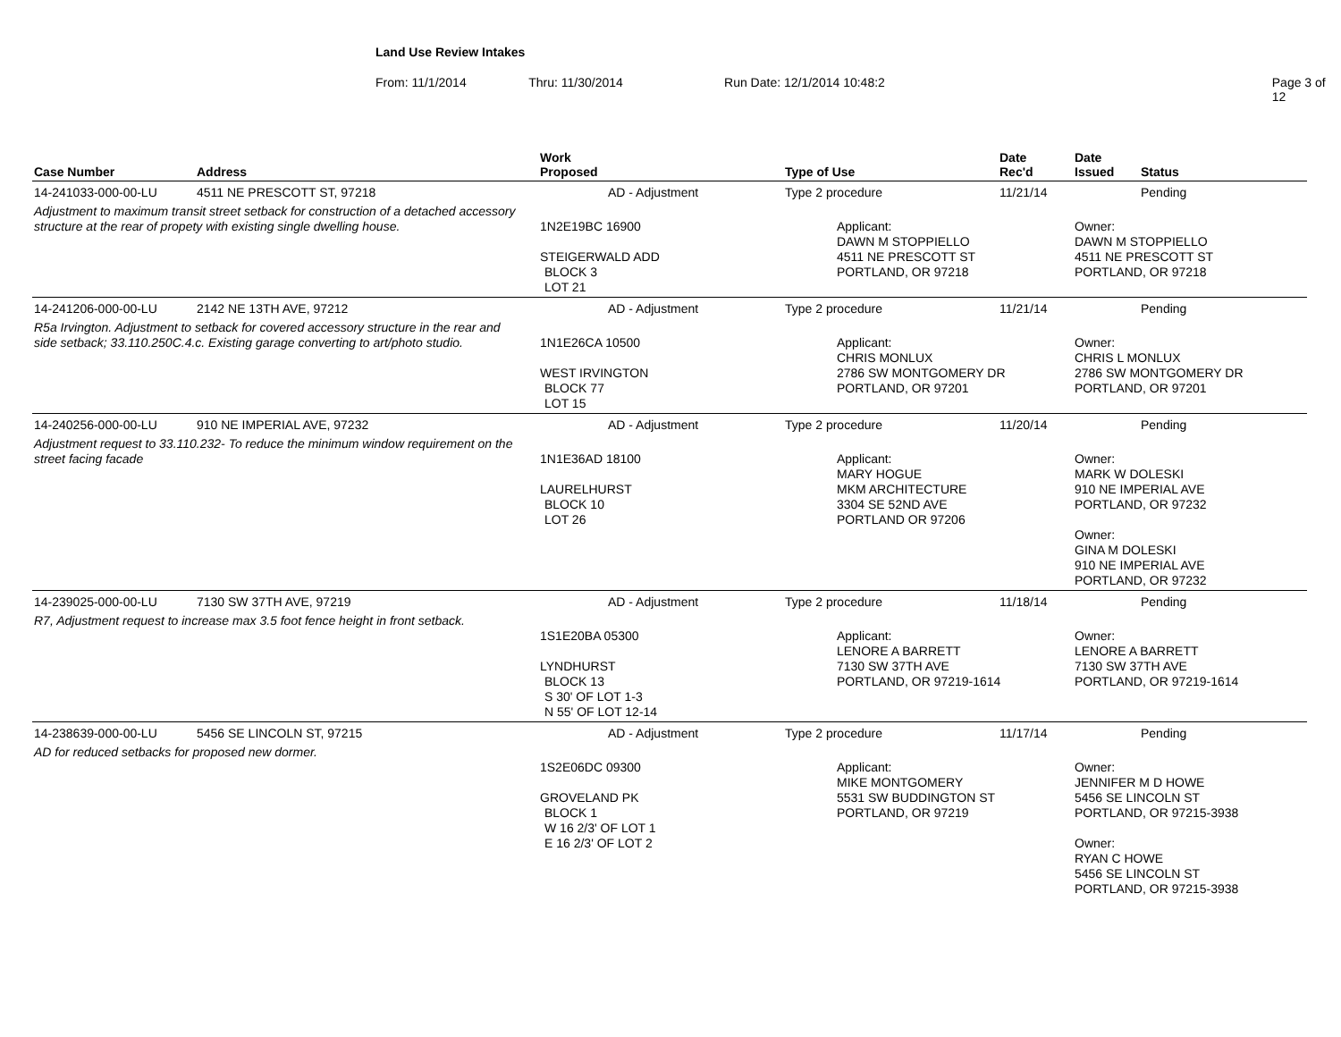Land Use Review Intakes
From: 11/1/2014 Thru: 11/30/2014 Run Date: 12/1/2014 10:48:2 Page 3 of 12
| Case Number | Address | Work Proposed | Type of Use | Date Rec'd | Date Issued | Status |
| --- | --- | --- | --- | --- | --- | --- |
| 14-241033-000-00-LU | 4511 NE PRESCOTT ST, 97218 | AD - Adjustment | Type 2 procedure | 11/21/14 | | Pending |
| Adjustment to maximum transit street setback for construction of a detached accessory structure at the rear of propety with existing single dwelling house. | | 1N2E19BC 16900 STEIGERWALD ADD BLOCK 3 LOT 21 | Applicant: DAWN M STOPPIELLO 4511 NE PRESCOTT ST PORTLAND, OR 97218 | | Owner: DAWN M STOPPIELLO 4511 NE PRESCOTT ST PORTLAND, OR 97218 | |
| 14-241206-000-00-LU | 2142 NE 13TH AVE, 97212 | AD - Adjustment | Type 2 procedure | 11/21/14 | | Pending |
| R5a Irvington. Adjustment to setback for covered accessory structure in the rear and side setback; 33.110.250C.4.c. Existing garage converting to art/photo studio. | | 1N1E26CA 10500 WEST IRVINGTON BLOCK 77 LOT 15 | Applicant: CHRIS MONLUX 2786 SW MONTGOMERY DR PORTLAND, OR 97201 | | Owner: CHRIS L MONLUX 2786 SW MONTGOMERY DR PORTLAND, OR 97201 | |
| 14-240256-000-00-LU | 910 NE IMPERIAL AVE, 97232 | AD - Adjustment | Type 2 procedure | 11/20/14 | | Pending |
| Adjustment request to 33.110.232- To reduce the minimum window requirement on the street facing facade | | 1N1E36AD 18100 LAURELHURST BLOCK 10 LOT 26 | Applicant: MARY HOGUE MKM ARCHITECTURE 3304 SE 52ND AVE PORTLAND OR 97206 | | Owner: MARK W DOLESKI 910 NE IMPERIAL AVE PORTLAND, OR 97232 Owner: GINA M DOLESKI 910 NE IMPERIAL AVE PORTLAND, OR 97232 | |
| 14-239025-000-00-LU | 7130 SW 37TH AVE, 97219 | AD - Adjustment | Type 2 procedure | 11/18/14 | | Pending |
| R7, Adjustment request to increase max 3.5 foot fence height in front setback. | | 1S1E20BA 05300 LYNDHURST BLOCK 13 S 30' OF LOT 1-3 N 55' OF LOT 12-14 | Applicant: LENORE A BARRETT 7130 SW 37TH AVE PORTLAND, OR 97219-1614 | | Owner: LENORE A BARRETT 7130 SW 37TH AVE PORTLAND, OR 97219-1614 | |
| 14-238639-000-00-LU | 5456 SE LINCOLN ST, 97215 | AD - Adjustment | Type 2 procedure | 11/17/14 | | Pending |
| AD for reduced setbacks for proposed new dormer. | | 1S2E06DC 09300 GROVELAND PK BLOCK 1 W 16 2/3' OF LOT 1 E 16 2/3' OF LOT 2 | Applicant: MIKE MONTGOMERY 5531 SW BUDDINGTON ST PORTLAND, OR 97219 | | Owner: JENNIFER M D HOWE 5456 SE LINCOLN ST PORTLAND, OR 97215-3938 Owner: RYAN C HOWE 5456 SE LINCOLN ST PORTLAND, OR 97215-3938 | |